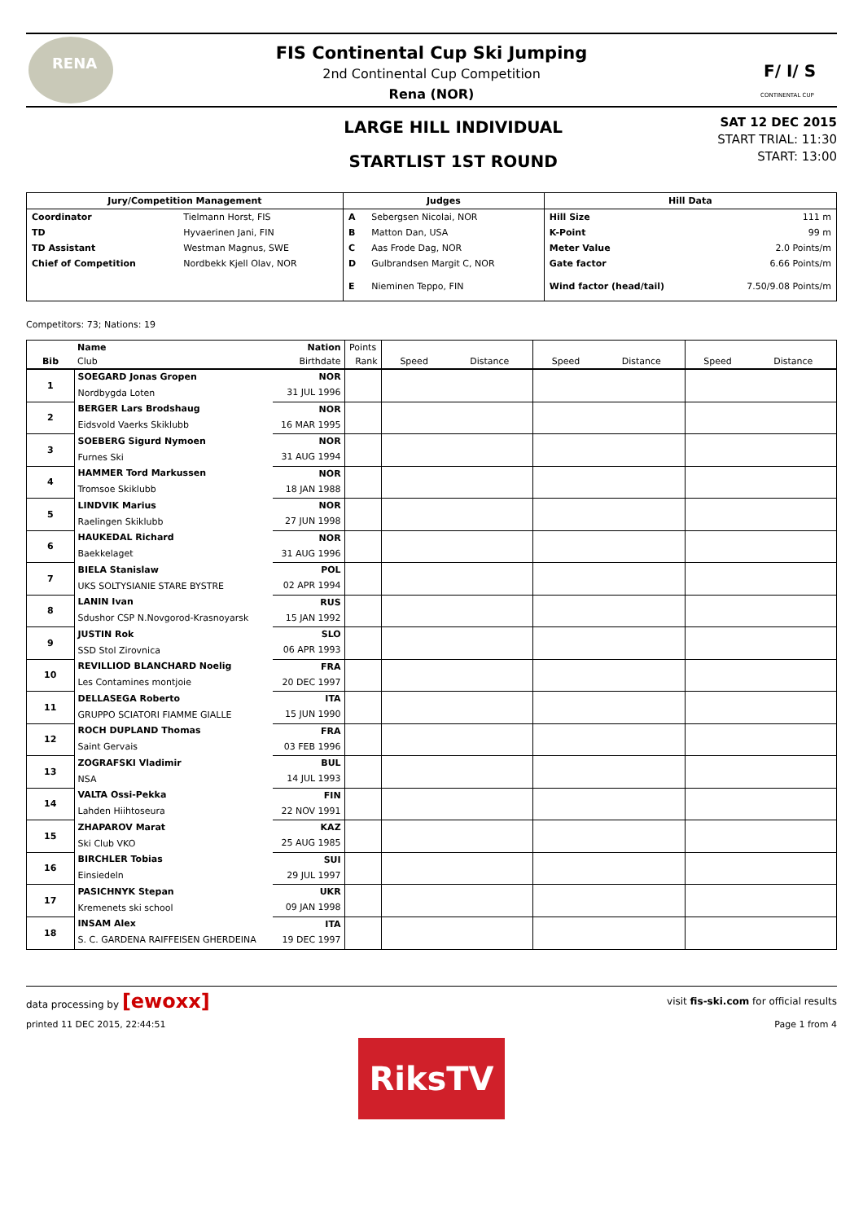RENA
FIS Continental Cup Ski Jumping
2nd Continental Cup Competition
Rena (NOR)
F/ I/ S
CONTINENTAL CUP
LARGE HILL INDIVIDUAL
STARTLIST 1ST ROUND
SAT 12 DEC 2015
START TRIAL: 11:30
START: 13:00
| Jury/Competition Management | | Judges | | Hill Data | |
| --- | --- | --- | --- | --- | --- |
| Coordinator | Tielmann Horst, FIS | A | Sebergsen Nicolai, NOR | Hill Size | 111 m |
| TD | Hyvaerinen Jani, FIN | B | Matton Dan, USA | K-Point | 99 m |
| TD Assistant | Westman Magnus, SWE | C | Aas Frode Dag, NOR | Meter Value | 2.0 Points/m |
| Chief of Competition | Nordbekk Kjell Olav, NOR | D | Gulbrandsen Margit C, NOR | Gate factor | 6.66 Points/m |
| | | E | Nieminen Teppo, FIN | Wind factor (head/tail) | 7.50/9.08 Points/m |
Competitors: 73; Nations: 19
| Bib | Name | Nation | Points | | | | | | |
| --- | --- | --- | --- | --- | --- | --- | --- | --- | --- |
| | Club | Birthdate | Rank | Speed | Distance | Speed | Distance | Speed | Distance |
| 1 | SOEGARD Jonas Gropen | NOR | | | | | | | |
| | Nordbygda Loten | 31 JUL 1996 | | | | | | | |
| 2 | BERGER Lars Brodshaug | NOR | | | | | | | |
| | Eidsvold Vaerks Skiklubb | 16 MAR 1995 | | | | | | | |
| 3 | SOEBERG Sigurd Nymoen | NOR | | | | | | | |
| | Furnes Ski | 31 AUG 1994 | | | | | | | |
| 4 | HAMMER Tord Markussen | NOR | | | | | | | |
| | Tromsoe Skiklubb | 18 JAN 1988 | | | | | | | |
| 5 | LINDVIK Marius | NOR | | | | | | | |
| | Raelingen Skiklubb | 27 JUN 1998 | | | | | | | |
| 6 | HAUKEDAL Richard | NOR | | | | | | | |
| | Baekkelaget | 31 AUG 1996 | | | | | | | |
| 7 | BIELA Stanislaw | POL | | | | | | | |
| | UKS SOLTYSIANIE STARE BYSTRE | 02 APR 1994 | | | | | | | |
| 8 | LANIN Ivan | RUS | | | | | | | |
| | Sdushor CSP N.Novgorod-Krasnoyarsk | 15 JAN 1992 | | | | | | | |
| 9 | JUSTIN Rok | SLO | | | | | | | |
| | SSD Stol Zirovnica | 06 APR 1993 | | | | | | | |
| 10 | REVILLIOD BLANCHARD Noelig | FRA | | | | | | | |
| | Les Contamines montjoie | 20 DEC 1997 | | | | | | | |
| 11 | DELLASEGA Roberto | ITA | | | | | | | |
| | GRUPPO SCIATORI FIAMME GIALLE | 15 JUN 1990 | | | | | | | |
| 12 | ROCH DUPLAND Thomas | FRA | | | | | | | |
| | Saint Gervais | 03 FEB 1996 | | | | | | | |
| 13 | ZOGRAFSKI Vladimir | BUL | | | | | | | |
| | NSA | 14 JUL 1993 | | | | | | | |
| 14 | VALTA Ossi-Pekka | FIN | | | | | | | |
| | Lahden Hiihtoseura | 22 NOV 1991 | | | | | | | |
| 15 | ZHAPAROV Marat | KAZ | | | | | | | |
| | Ski Club VKO | 25 AUG 1985 | | | | | | | |
| 16 | BIRCHLER Tobias | SUI | | | | | | | |
| | Einsiedeln | 29 JUL 1997 | | | | | | | |
| 17 | PASICHNYK Stepan | UKR | | | | | | | |
| | Kremenets ski school | 09 JAN 1998 | | | | | | | |
| 18 | INSAM Alex | ITA | | | | | | | |
| | S. C. GARDENA RAIFFEISEN GHERDEINA | 19 DEC 1997 | | | | | | | |
data processing by [ewoxx] visit fis-ski.com for official results
printed 11 DEC 2015, 22:44:51 Page 1 from 4
RiksTV